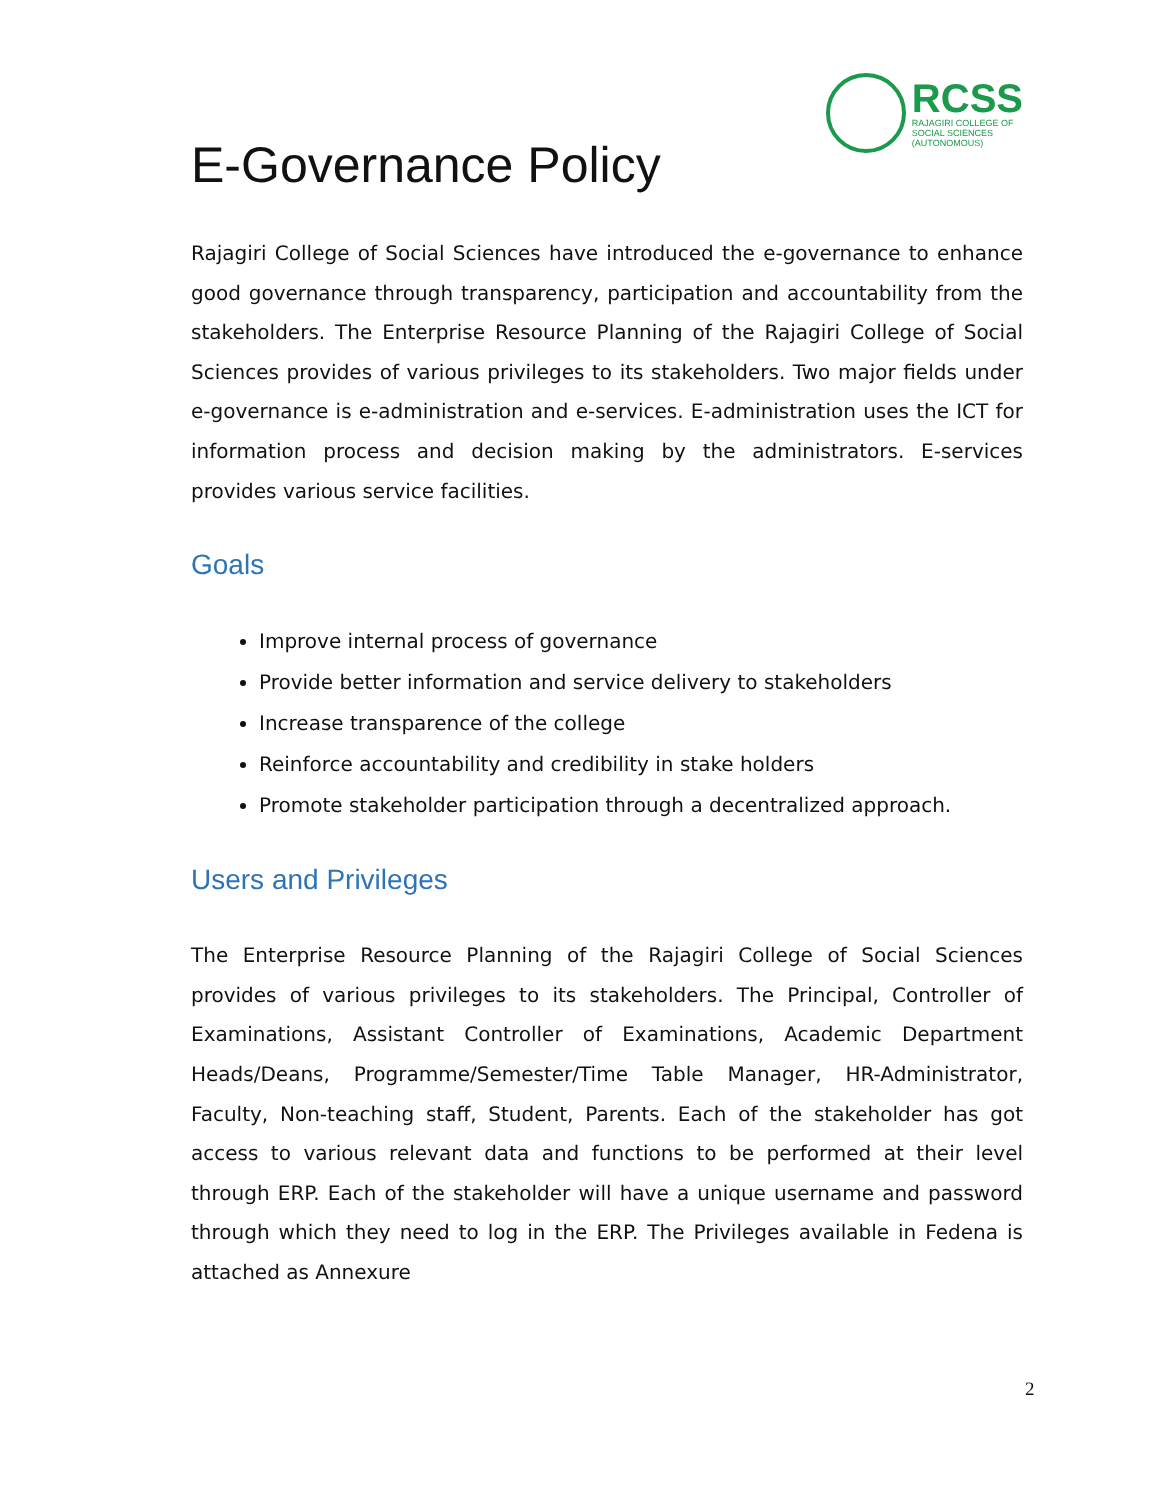RCSS
RAJAGIRI COLLEGE OF
SOCIAL SCIENCES
(AUTONOMOUS)
E-Governance Policy
Rajagiri College of Social Sciences have introduced the e-governance to enhance good governance through transparency, participation and accountability from the stakeholders. The Enterprise Resource Planning of the Rajagiri College of Social Sciences provides of various privileges to its stakeholders. Two major fields under e-governance is e-administration and e-services. E-administration uses the ICT for information process and decision making by the administrators. E-services provides various service facilities.
Goals
Improve internal process of governance
Provide better information and service delivery to stakeholders
Increase transparence of the college
Reinforce accountability and credibility in stake holders
Promote stakeholder participation through a decentralized approach.
Users and Privileges
The Enterprise Resource Planning of the Rajagiri College of Social Sciences provides of various privileges to its stakeholders. The Principal, Controller of Examinations, Assistant Controller of Examinations, Academic Department Heads/Deans, Programme/Semester/Time Table Manager, HR-Administrator, Faculty, Non-teaching staff, Student, Parents. Each of the stakeholder has got access to various relevant data and functions to be performed at their level through ERP. Each of the stakeholder will have a unique username and password through which they need to log in the ERP. The Privileges available in Fedena is attached as Annexure
2